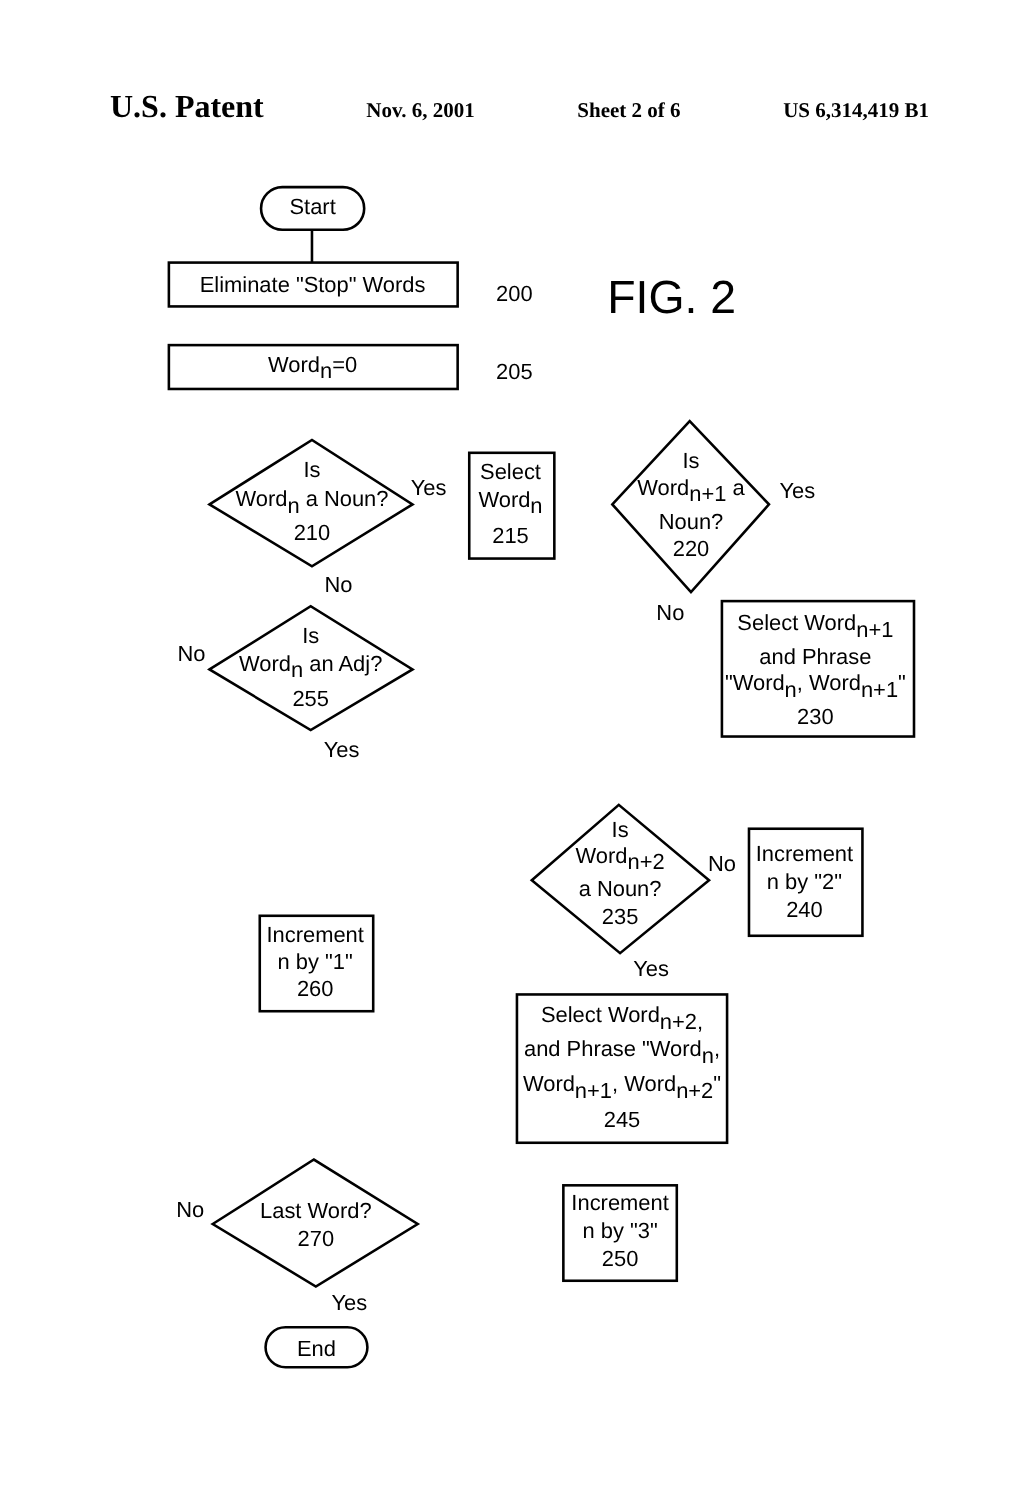U.S. Patent Nov. 6, 2001 Sheet 2 of 6 US 6,314,419 B1
Start
Eliminate "Stop" Words
200
FIG. 2
Wordn=0
205
Is
Wordn a Noun?
210
Yes
Select
Wordn
215
Is
Wordn+1 a
Noun?
220
Yes
No
No
Select Wordn+1
and Phrase
"Wordn, Wordn+1"
230
No
Is
Wordn an Adj?
255
Yes
Is
Wordn+2
a Noun?
235
No
Increment
n by "2"
240
Increment
n by "1"
260
Yes
Select Wordn+2,
and Phrase "Wordn,
Wordn+1, Wordn+2"
245
Increment
n by "3"
250
No
Last Word?
270
Yes
End